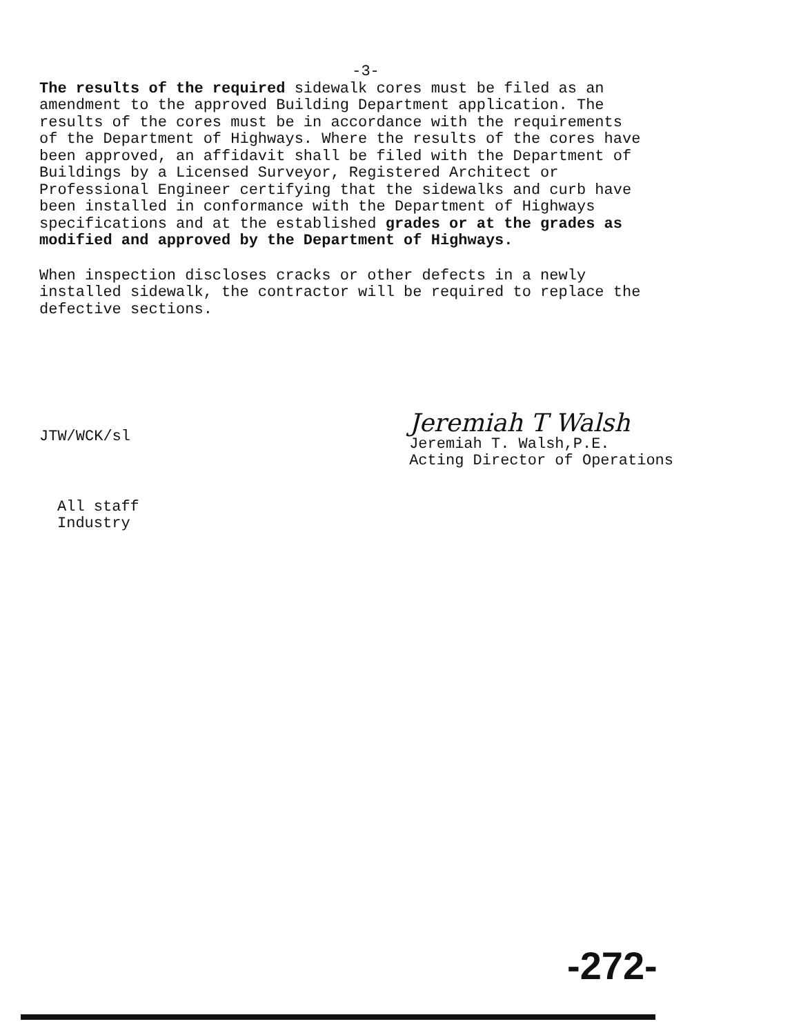-3-
The results of the required sidewalk cores must be filed as an amendment to the approved Building Department application. The results of the cores must be in accordance with the requirements of the Department of Highways. Where the results of the cores have been approved, an affidavit shall be filed with the Department of Buildings by a Licensed Surveyor, Registered Architect or Professional Engineer certifying that the sidewalks and curb have been installed in conformance with the Department of Highways specifications and at the established grades or at the grades as modified and approved by the Department of Highways.
When inspection discloses cracks or other defects in a newly installed sidewalk, the contractor will be required to replace the defective sections.
JTW/WCK/sl
Jeremiah T Walsh
Jeremiah T. Walsh,P.E.
Acting Director of Operations
All staff
Industry
-272-